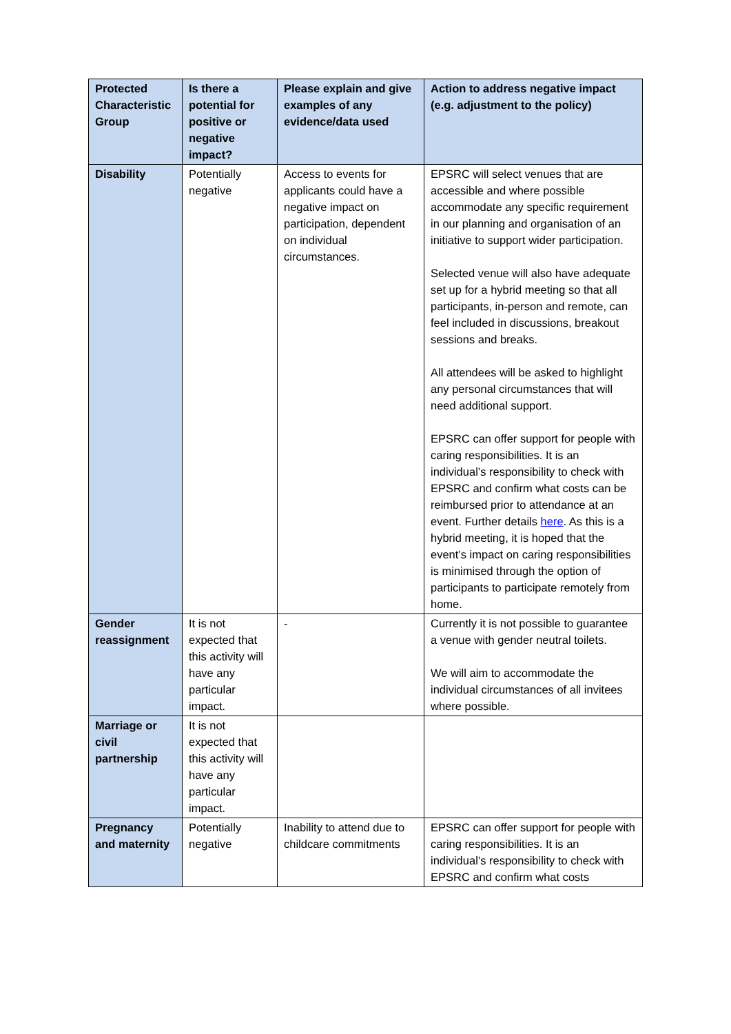| Protected Characteristic Group | Is there a potential for positive or negative impact? | Please explain and give examples of any evidence/data used | Action to address negative impact (e.g. adjustment to the policy) |
| --- | --- | --- | --- |
| Disability | Potentially negative | Access to events for applicants could have a negative impact on participation, dependent on individual circumstances. | EPSRC will select venues that are accessible and where possible accommodate any specific requirement in our planning and organisation of an initiative to support wider participation. Selected venue will also have adequate set up for a hybrid meeting so that all participants, in-person and remote, can feel included in discussions, breakout sessions and breaks. All attendees will be asked to highlight any personal circumstances that will need additional support. EPSRC can offer support for people with caring responsibilities. It is an individual’s responsibility to check with EPSRC and confirm what costs can be reimbursed prior to attendance at an event. Further details here . As this is a hybrid meeting, it is hoped that the event’s impact on caring responsibilities is minimised through the option of participants to participate remotely from home. |
| Gender reassignment | It is not expected that this activity will have any particular impact. | - | Currently it is not possible to guarantee a venue with gender neutral toilets. We will aim to accommodate the individual circumstances of all invitees where possible. |
| Marriage or civil partnership | It is not expected that this activity will have any particular impact. | | |
| Pregnancy and maternity | Potentially negative | Inability to attend due to childcare commitments | EPSRC can offer support for people with caring responsibilities. It is an individual’s responsibility to check with EPSRC and confirm what costs |